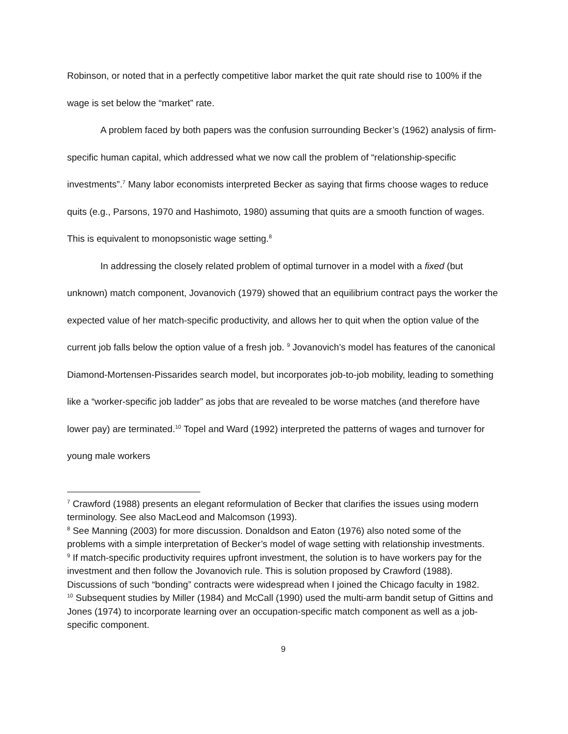Robinson, or noted that in a perfectly competitive labor market the quit rate should rise to 100% if the wage is set below the “market” rate.
A problem faced by both papers was the confusion surrounding Becker’s (1962) analysis of firm-specific human capital, which addressed what we now call the problem of “relationship-specific investments”.<sup>7</sup> Many labor economists interpreted Becker as saying that firms choose wages to reduce quits (e.g., Parsons, 1970 and Hashimoto, 1980) assuming that quits are a smooth function of wages. This is equivalent to monopsonistic wage setting.<sup>8</sup>
In addressing the closely related problem of optimal turnover in a model with a fixed (but unknown) match component, Jovanovich (1979) showed that an equilibrium contract pays the worker the expected value of her match-specific productivity, and allows her to quit when the option value of the current job falls below the option value of a fresh job. <sup>9</sup> Jovanovich’s model has features of the canonical Diamond-Mortensen-Pissarides search model, but incorporates job-to-job mobility, leading to something like a “worker-specific job ladder” as jobs that are revealed to be worse matches (and therefore have lower pay) are terminated.<sup>10</sup> Topel and Ward (1992) interpreted the patterns of wages and turnover for young male workers
<sup>7</sup> Crawford (1988) presents an elegant reformulation of Becker that clarifies the issues using modern terminology. See also MacLeod and Malcomson (1993).
<sup>8</sup> See Manning (2003) for more discussion. Donaldson and Eaton (1976) also noted some of the problems with a simple interpretation of Becker’s model of wage setting with relationship investments.
<sup>9</sup> If match-specific productivity requires upfront investment, the solution is to have workers pay for the investment and then follow the Jovanovich rule. This is solution proposed by Crawford (1988). Discussions of such “bonding” contracts were widespread when I joined the Chicago faculty in 1982.
<sup>10</sup> Subsequent studies by Miller (1984) and McCall (1990) used the multi-arm bandit setup of Gittins and Jones (1974) to incorporate learning over an occupation-specific match component as well as a job-specific component.
9